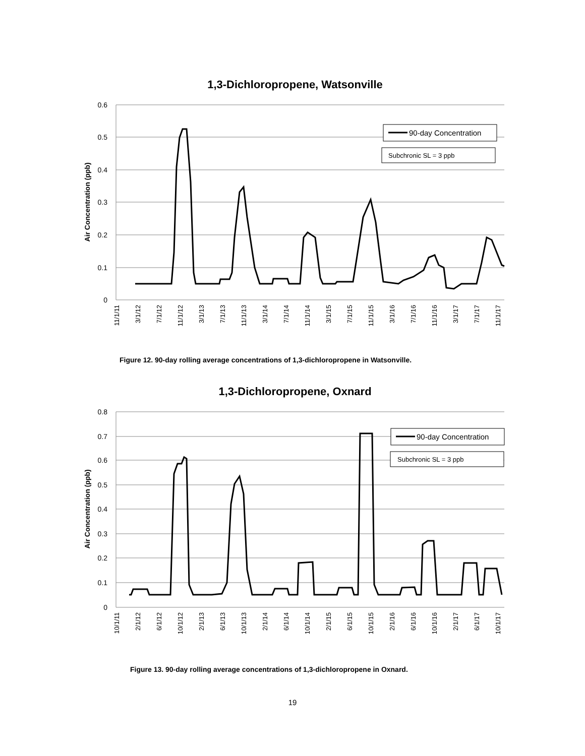1,3-Dichloropropene, Watsonville
0.6
0.5
0.4
0.3
0.2
0.1
0
Air Concentration (ppb)
11/1/11
3/1/12
7/1/12
11/1/12
3/1/13
7/1/13
11/1/13
3/1/14
7/1/14
11/1/14
3/1/15
7/1/15
11/1/15
3/1/16
7/1/16
11/1/16
3/1/17
7/1/17
11/1/17
90-day Concentration
Subchronic SL = 3 ppb
Figure 12. 90-day rolling average concentrations of 1,3-dichloropropene in Watsonville.
1,3-Dichloropropene, Oxnard
0.8
0.7
0.6
0.5
0.4
0.3
0.2
0.1
0
Air Concentration (ppb)
10/1/11
2/1/12
6/1/12
10/1/12
2/1/13
6/1/13
10/1/13
2/1/14
6/1/14
10/1/14
2/1/15
6/1/15
10/1/15
2/1/16
6/1/16
10/1/16
2/1/17
6/1/17
10/1/17
90-day Concentration
Subchronic SL = 3 ppb
Figure 13. 90-day rolling average concentrations of 1,3-dichloropropene in Oxnard.
19